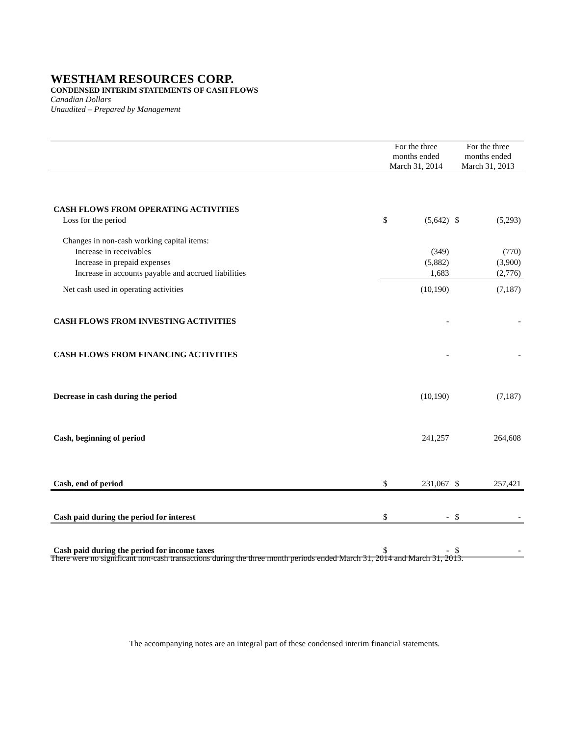WESTHAM RESOURCES CORP.
CONDENSED INTERIM STATEMENTS OF CASH FLOWS
Canadian Dollars
Unaudited – Prepared by Management
| | For the three months ended March 31, 2014 | | For the three months ended March 31, 2013 | |
| --- | --- | --- | --- | --- |
| CASH FLOWS FROM OPERATING ACTIVITIES | | | | |
| Loss for the period | $ | (5,642) | $ | (5,293) |
| Changes in non-cash working capital items: | | | | |
| Increase in receivables | | (349) | | (770) |
| Increase in prepaid expenses | | (5,882) | | (3,900) |
| Increase in accounts payable and accrued liabilities | | 1,683 | | (2,776) |
| Net cash used in operating activities | | (10,190) | | (7,187) |
| CASH FLOWS FROM INVESTING ACTIVITIES | | - | | - |
| CASH FLOWS FROM FINANCING ACTIVITIES | | - | | - |
| Decrease in cash during the period | | (10,190) | | (7,187) |
| Cash, beginning of period | | 241,257 | | 264,608 |
| Cash, end of period | $ | 231,067 | $ | 257,421 |
| Cash paid during the period for interest | $ | - | $ | - |
| Cash paid during the period for income taxes | $ | - | $ | - |
There were no significant non-cash transactions during the three month periods ended March 31, 2014 and March 31, 2013.
The accompanying notes are an integral part of these condensed interim financial statements.